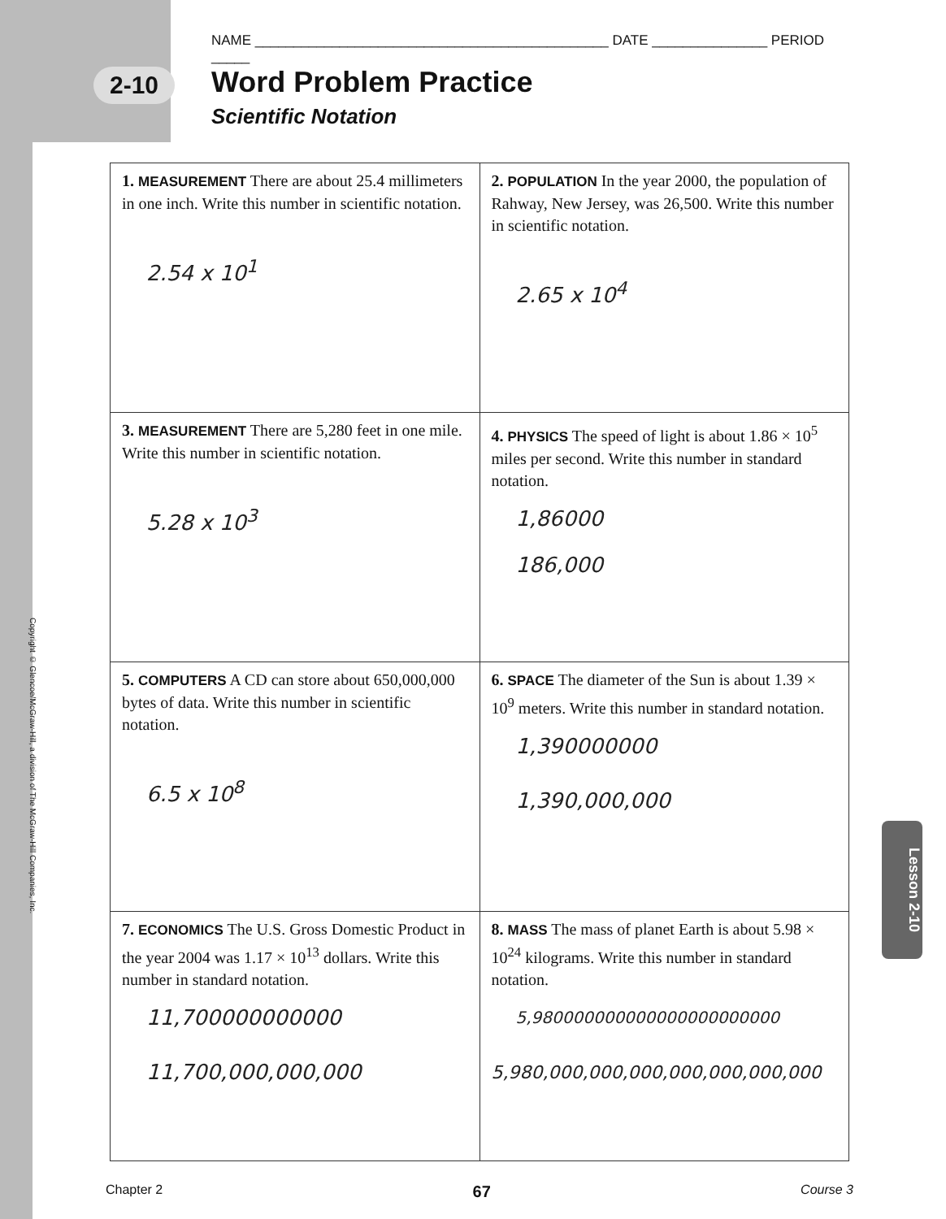NAME ______________________________________________ DATE _______________ PERIOD _____
2-10
Word Problem Practice
Scientific Notation
| 1. MEASUREMENT There are about 25.4 millimeters in one inch. Write this number in scientific notation. 2.54 x 10<sup>1</sup> | 2. POPULATION In the year 2000, the population of Rahway, New Jersey, was 26,500. Write this number in scientific notation. 2.65 x 10<sup>4</sup> |
| 3. MEASUREMENT There are 5,280 feet in one mile. Write this number in scientific notation. 5.28 x 10<sup>3</sup> | 4. PHYSICS The speed of light is about 1.86 × 10<sup>5</sup> miles per second. Write this number in standard notation. 1,86000 186,000 |
| 5. COMPUTERS A CD can store about 650,000,000 bytes of data. Write this number in scientific notation. 6.5 x 10<sup>8</sup> | 6. SPACE The diameter of the Sun is about 1.39 × 10<sup>9</sup> meters. Write this number in standard notation. 1,390000000 1,390,000,000 |
| 7. ECONOMICS The U.S. Gross Domestic Product in the year 2004 was 1.17 × 10<sup>13</sup> dollars. Write this number in standard notation. 11,700000000000 11,700,000,000,000 | 8. MASS The mass of planet Earth is about 5.98 × 10<sup>24</sup> kilograms. Write this number in standard notation. 5,980000000000000000000000 5,980,000,000,000,000,000,000,000 |
Copyright © Glencoe/McGraw-Hill, a division of The McGraw-Hill Companies, Inc.
Lesson 2-10
Chapter 2 67 Course 3